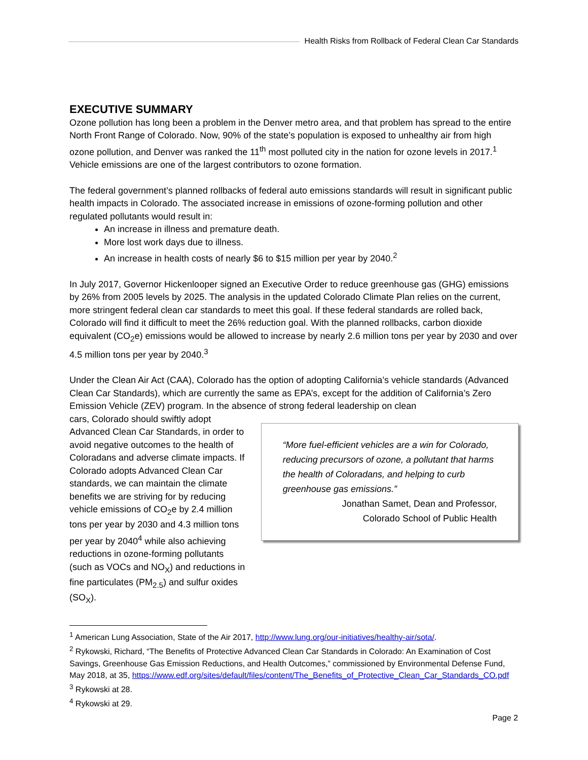Health Risks from Rollback of Federal Clean Car Standards
EXECUTIVE SUMMARY
Ozone pollution has long been a problem in the Denver metro area, and that problem has spread to the entire North Front Range of Colorado. Now, 90% of the state’s population is exposed to unhealthy air from high ozone pollution, and Denver was ranked the 11<sup>th</sup> most polluted city in the nation for ozone levels in 2017.<sup>1</sup> Vehicle emissions are one of the largest contributors to ozone formation.
The federal government’s planned rollbacks of federal auto emissions standards will result in significant public health impacts in Colorado. The associated increase in emissions of ozone-forming pollution and other regulated pollutants would result in:
An increase in illness and premature death.
More lost work days due to illness.
An increase in health costs of nearly $6 to $15 million per year by 2040.<sup>2</sup>
In July 2017, Governor Hickenlooper signed an Executive Order to reduce greenhouse gas (GHG) emissions by 26% from 2005 levels by 2025. The analysis in the updated Colorado Climate Plan relies on the current, more stringent federal clean car standards to meet this goal. If these federal standards are rolled back, Colorado will find it difficult to meet the 26% reduction goal. With the planned rollbacks, carbon dioxide equivalent (CO<sub>2</sub>e) emissions would be allowed to increase by nearly 2.6 million tons per year by 2030 and over 4.5 million tons per year by 2040.<sup>3</sup>
Under the Clean Air Act (CAA), Colorado has the option of adopting California’s vehicle standards (Advanced Clean Car Standards), which are currently the same as EPA’s, except for the addition of California’s Zero Emission Vehicle (ZEV) program. In the absence of strong federal leadership on clean
cars, Colorado should swiftly adopt Advanced Clean Car Standards, in order to avoid negative outcomes to the health of Coloradans and adverse climate impacts. If Colorado adopts Advanced Clean Car standards, we can maintain the climate benefits we are striving for by reducing vehicle emissions of CO<sub>2</sub>e by 2.4 million tons per year by 2030 and 4.3 million tons per year by 2040<sup>4</sup> while also achieving reductions in ozone-forming pollutants (such as VOCs and NO<sub>X</sub>) and reductions in fine particulates (PM<sub>2.5</sub>) and sulfur oxides (SO<sub>X</sub>).
“More fuel-efficient vehicles are a win for Colorado, reducing precursors of ozone, a pollutant that harms the health of Coloradans, and helping to curb greenhouse gas emissions.”
Jonathan Samet, Dean and Professor,
Colorado School of Public Health
<sup>1</sup> American Lung Association, State of the Air 2017, http://www.lung.org/our-initiatives/healthy-air/sota/.
<sup>2</sup> Rykowski, Richard, “The Benefits of Protective Advanced Clean Car Standards in Colorado: An Examination of Cost Savings, Greenhouse Gas Emission Reductions, and Health Outcomes,” commissioned by Environmental Defense Fund, May 2018, at 35, https://www.edf.org/sites/default/files/content/The_Benefits_of_Protective_Clean_Car_Standards_CO.pdf
<sup>3</sup> Rykowski at 28.
<sup>4</sup> Rykowski at 29.
Page 2